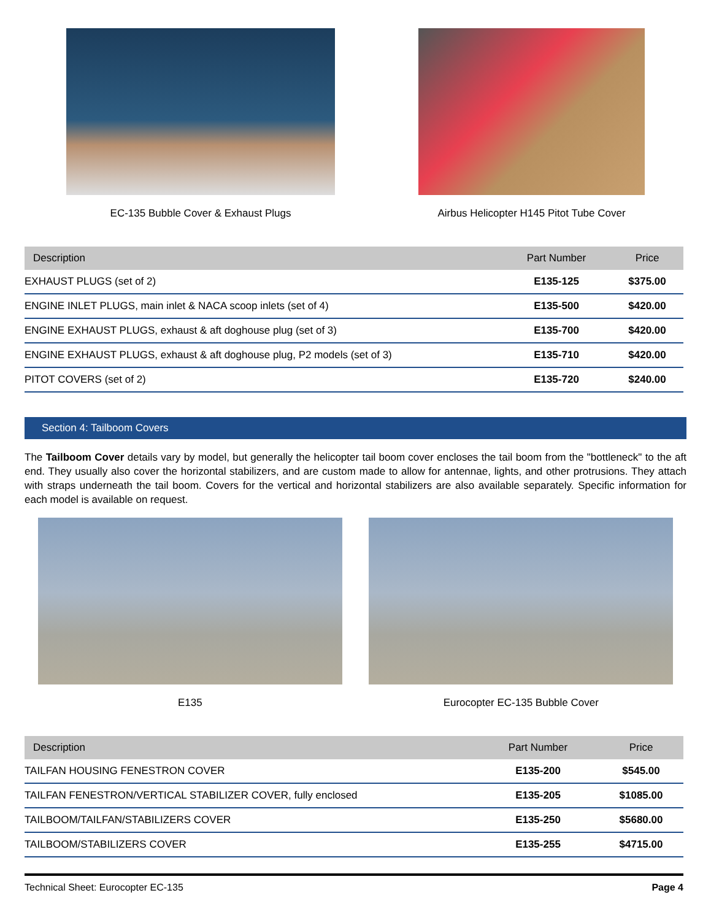EC-135 Bubble Cover & Exhaust Plugs
Airbus Helicopter H145 Pitot Tube Cover
| Description | Part Number | Price |
| --- | --- | --- |
| EXHAUST PLUGS (set of 2) | E135-125 | $375.00 |
| ENGINE INLET PLUGS, main inlet & NACA scoop inlets (set of 4) | E135-500 | $420.00 |
| ENGINE EXHAUST PLUGS, exhaust & aft doghouse plug (set of 3) | E135-700 | $420.00 |
| ENGINE EXHAUST PLUGS, exhaust & aft doghouse plug, P2 models (set of 3) | E135-710 | $420.00 |
| PITOT COVERS (set of 2) | E135-720 | $240.00 |
Section 4: Tailboom Covers
The Tailboom Cover details vary by model, but generally the helicopter tail boom cover encloses the tail boom from the "bottleneck" to the aft end. They usually also cover the horizontal stabilizers, and are custom made to allow for antennae, lights, and other protrusions. They attach with straps underneath the tail boom. Covers for the vertical and horizontal stabilizers are also available separately. Specific information for each model is available on request.
E135 Eurocopter EC-135 Bubble Cover
| Description | Part Number | Price |
| --- | --- | --- |
| TAILFAN HOUSING FENESTRON COVER | E135-200 | $545.00 |
| TAILFAN FENESTRON/VERTICAL STABILIZER COVER, fully enclosed | E135-205 | $1085.00 |
| TAILBOOM/TAILFAN/STABILIZERS COVER | E135-250 | $5680.00 |
| TAILBOOM/STABILIZERS COVER | E135-255 | $4715.00 |
Technical Sheet: Eurocopter EC-135 Page 4